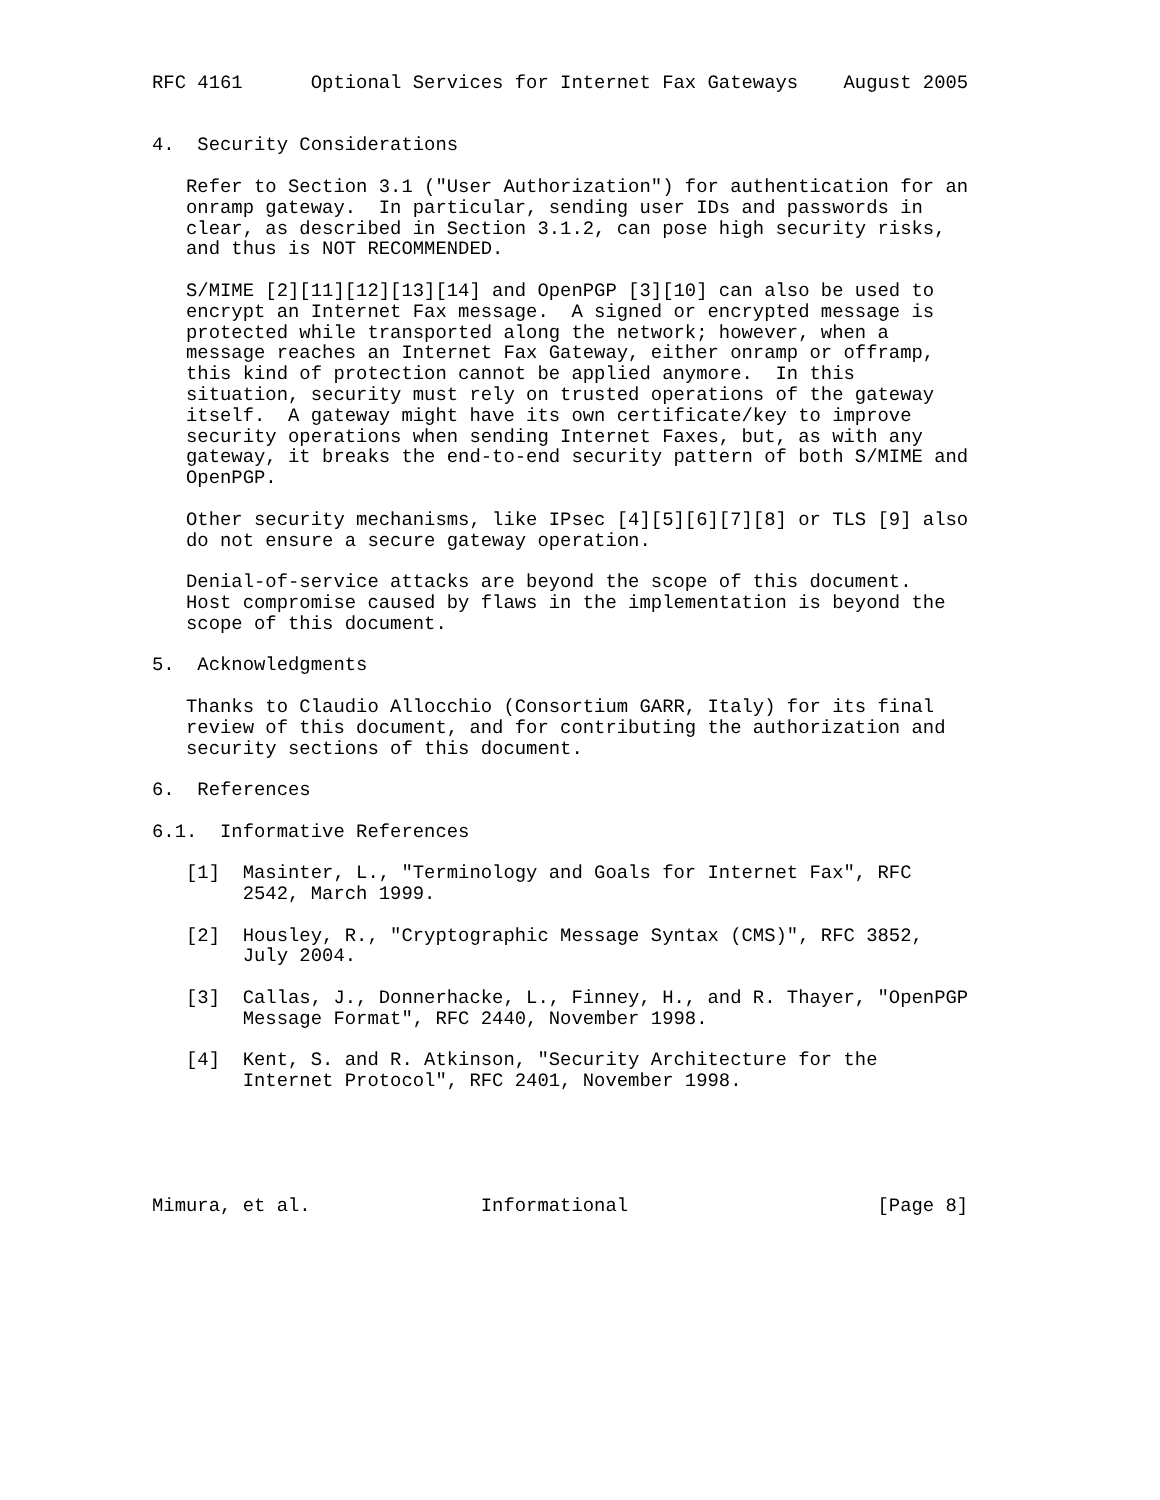RFC 4161      Optional Services for Internet Fax Gateways    August 2005


4.  Security Considerations

   Refer to Section 3.1 ("User Authorization") for authentication for an
   onramp gateway.  In particular, sending user IDs and passwords in
   clear, as described in Section 3.1.2, can pose high security risks,
   and thus is NOT RECOMMENDED.

   S/MIME [2][11][12][13][14] and OpenPGP [3][10] can also be used to
   encrypt an Internet Fax message.  A signed or encrypted message is
   protected while transported along the network; however, when a
   message reaches an Internet Fax Gateway, either onramp or offramp,
   this kind of protection cannot be applied anymore.  In this
   situation, security must rely on trusted operations of the gateway
   itself.  A gateway might have its own certificate/key to improve
   security operations when sending Internet Faxes, but, as with any
   gateway, it breaks the end-to-end security pattern of both S/MIME and
   OpenPGP.

   Other security mechanisms, like IPsec [4][5][6][7][8] or TLS [9] also
   do not ensure a secure gateway operation.

   Denial-of-service attacks are beyond the scope of this document.
   Host compromise caused by flaws in the implementation is beyond the
   scope of this document.

5.  Acknowledgments

   Thanks to Claudio Allocchio (Consortium GARR, Italy) for its final
   review of this document, and for contributing the authorization and
   security sections of this document.

6.  References

6.1.  Informative References

   [1]  Masinter, L., "Terminology and Goals for Internet Fax", RFC
        2542, March 1999.

   [2]  Housley, R., "Cryptographic Message Syntax (CMS)", RFC 3852,
        July 2004.

   [3]  Callas, J., Donnerhacke, L., Finney, H., and R. Thayer, "OpenPGP
        Message Format", RFC 2440, November 1998.

   [4]  Kent, S. and R. Atkinson, "Security Architecture for the
        Internet Protocol", RFC 2401, November 1998.





Mimura, et al.               Informational                      [Page 8]